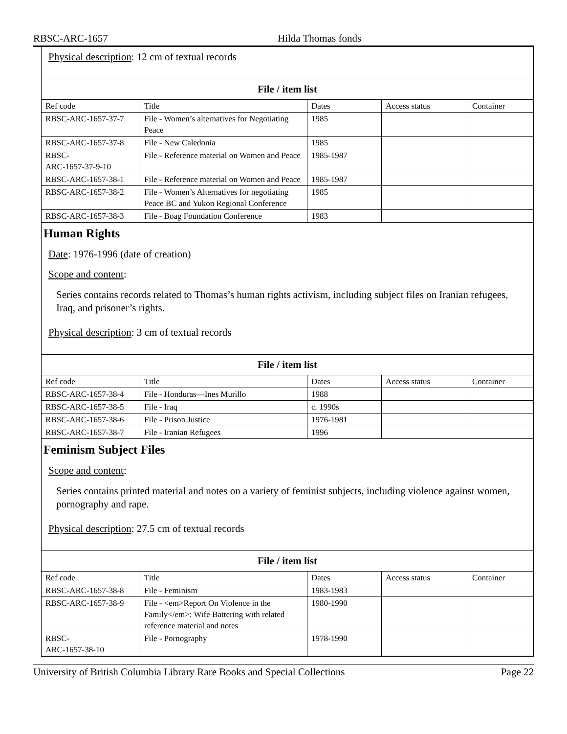RBSC-ARC-1657 Hilda Thomas fonds
Physical description: 12 cm of textual records
File / item list
| Ref code | Title | Dates | Access status | Container |
| --- | --- | --- | --- | --- |
| RBSC-ARC-1657-37-7 | File - Women’s alternatives for Negotiating Peace | 1985 | | |
| RBSC-ARC-1657-37-8 | File - New Caledonia | 1985 | | |
| RBSC- ARC-1657-37-9-10 | File - Reference material on Women and Peace | 1985-1987 | | |
| RBSC-ARC-1657-38-1 | File - Reference material on Women and Peace | 1985-1987 | | |
| RBSC-ARC-1657-38-2 | File - Women’s Alternatives for negotiating Peace BC and Yukon Regional Conference | 1985 | | |
| RBSC-ARC-1657-38-3 | File - Boag Foundation Conference | 1983 | | |
Human Rights
Date: 1976-1996 (date of creation)
Scope and content:
Series contains records related to Thomas’s human rights activism, including subject files on Iranian refugees, Iraq, and prisoner’s rights.
Physical description: 3 cm of textual records
File / item list
| Ref code | Title | Dates | Access status | Container |
| --- | --- | --- | --- | --- |
| RBSC-ARC-1657-38-4 | File - Honduras—Ines Murillo | 1988 | | |
| RBSC-ARC-1657-38-5 | File - Iraq | c. 1990s | | |
| RBSC-ARC-1657-38-6 | File - Prison Justice | 1976-1981 | | |
| RBSC-ARC-1657-38-7 | File - Iranian Refugees | 1996 | | |
Feminism Subject Files
Scope and content:
Series contains printed material and notes on a variety of feminist subjects, including violence against women, pornography and rape.
Physical description: 27.5 cm of textual records
File / item list
| Ref code | Title | Dates | Access status | Container |
| --- | --- | --- | --- | --- |
| RBSC-ARC-1657-38-8 | File - Feminism | 1983-1983 | | |
| RBSC-ARC-1657-38-9 | File - <em>Report On Violence in the Family</em>: Wife Battering with related reference material and notes | 1980-1990 | | |
| RBSC- ARC-1657-38-10 | File - Pornography | 1978-1990 | | |
University of British Columbia Library Rare Books and Special Collections Page 22